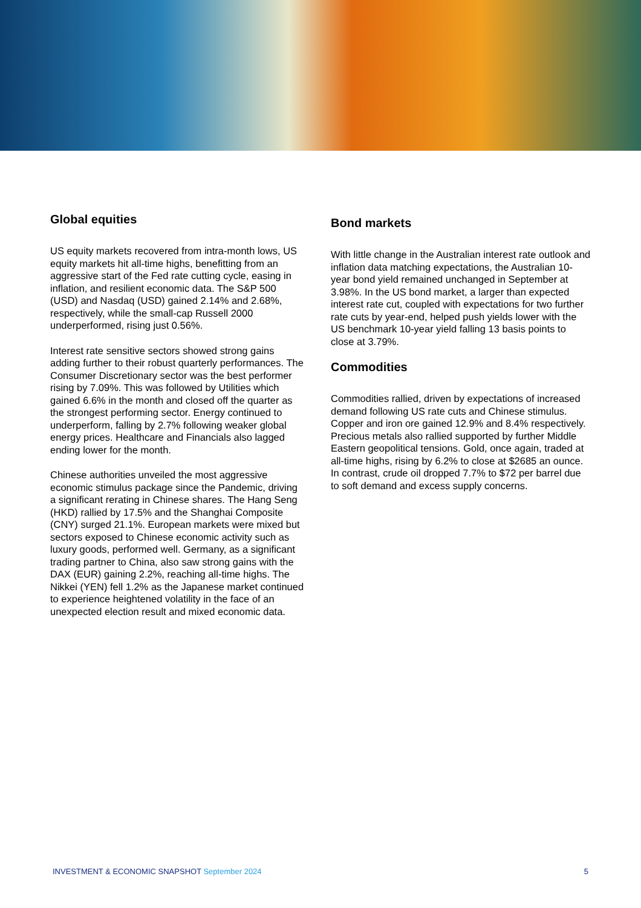Global equities
US equity markets recovered from intra-month lows, US equity markets hit all-time highs, benefitting from an aggressive start of the Fed rate cutting cycle, easing in inflation, and resilient economic data. The S&P 500 (USD) and Nasdaq (USD) gained 2.14% and 2.68%, respectively, while the small-cap Russell 2000 underperformed, rising just 0.56%.
Interest rate sensitive sectors showed strong gains adding further to their robust quarterly performances. The Consumer Discretionary sector was the best performer rising by 7.09%. This was followed by Utilities which gained 6.6% in the month and closed off the quarter as the strongest performing sector. Energy continued to underperform, falling by 2.7% following weaker global energy prices. Healthcare and Financials also lagged ending lower for the month.
Chinese authorities unveiled the most aggressive economic stimulus package since the Pandemic, driving a significant rerating in Chinese shares. The Hang Seng (HKD) rallied by 17.5% and the Shanghai Composite (CNY) surged 21.1%. European markets were mixed but sectors exposed to Chinese economic activity such as luxury goods, performed well. Germany, as a significant trading partner to China, also saw strong gains with the DAX (EUR) gaining 2.2%, reaching all-time highs. The Nikkei (YEN) fell 1.2% as the Japanese market continued to experience heightened volatility in the face of an unexpected election result and mixed economic data.
Bond markets
With little change in the Australian interest rate outlook and inflation data matching expectations, the Australian 10-year bond yield remained unchanged in September at 3.98%. In the US bond market, a larger than expected interest rate cut, coupled with expectations for two further rate cuts by year-end, helped push yields lower with the US benchmark 10-year yield falling 13 basis points to close at 3.79%.
Commodities
Commodities rallied, driven by expectations of increased demand following US rate cuts and Chinese stimulus. Copper and iron ore gained 12.9% and 8.4% respectively. Precious metals also rallied supported by further Middle Eastern geopolitical tensions. Gold, once again, traded at all-time highs, rising by 6.2% to close at $2685 an ounce. In contrast, crude oil dropped 7.7% to $72 per barrel due to soft demand and excess supply concerns.
INVESTMENT & ECONOMIC SNAPSHOT September 2024
5